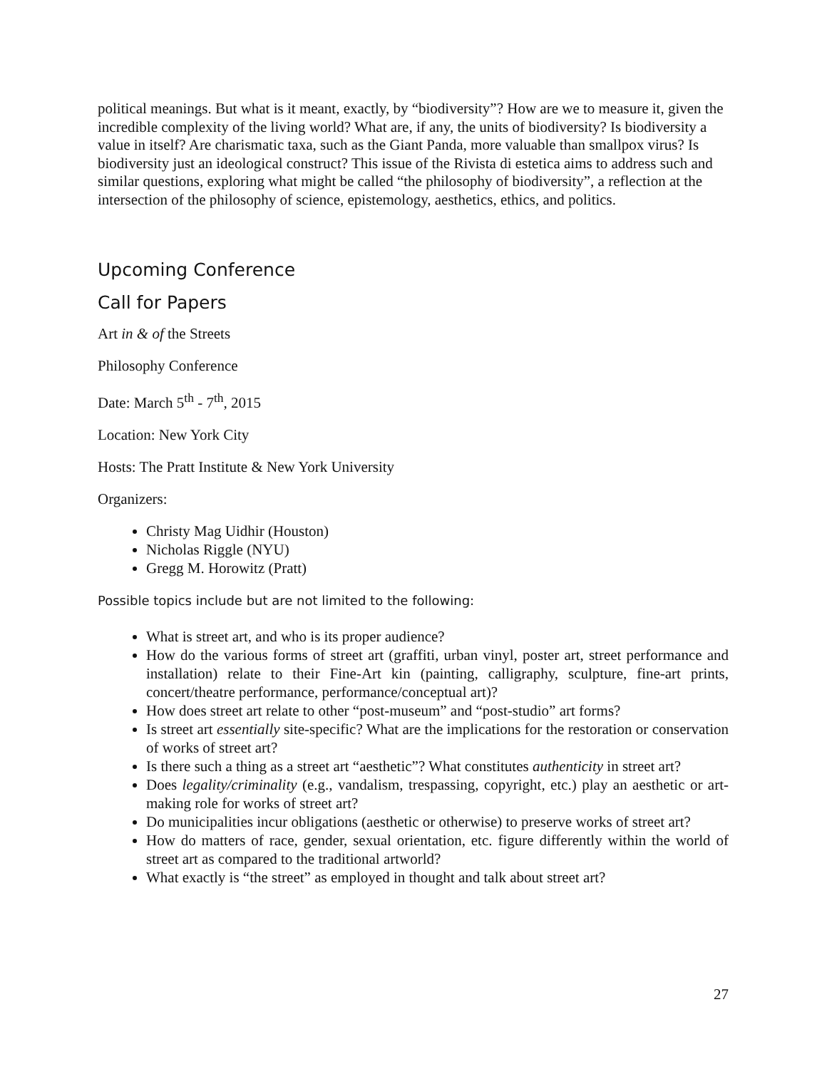political meanings. But what is it meant, exactly, by “biodiversity”? How are we to measure it, given the incredible complexity of the living world? What are, if any, the units of biodiversity? Is biodiversity a value in itself? Are charismatic taxa, such as the Giant Panda, more valuable than smallpox virus? Is biodiversity just an ideological construct? This issue of the Rivista di estetica aims to address such and similar questions, exploring what might be called “the philosophy of biodiversity”, a reflection at the intersection of the philosophy of science, epistemology, aesthetics, ethics, and politics.
Upcoming Conference
Call for Papers
Art in & of the Streets
Philosophy Conference
Date: March 5<sup>th</sup> - 7<sup>th</sup>, 2015
Location: New York City
Hosts: The Pratt Institute & New York University
Organizers:
Christy Mag Uidhir (Houston)
Nicholas Riggle (NYU)
Gregg M. Horowitz (Pratt)
Possible topics include but are not limited to the following:
What is street art, and who is its proper audience?
How do the various forms of street art (graffiti, urban vinyl, poster art, street performance and installation) relate to their Fine-Art kin (painting, calligraphy, sculpture, fine-art prints, concert/theatre performance, performance/conceptual art)?
How does street art relate to other “post-museum” and “post-studio” art forms?
Is street art essentially site-specific? What are the implications for the restoration or conservation of works of street art?
Is there such a thing as a street art “aesthetic”? What constitutes authenticity in street art?
Does legality/criminality (e.g., vandalism, trespassing, copyright, etc.) play an aesthetic or art-making role for works of street art?
Do municipalities incur obligations (aesthetic or otherwise) to preserve works of street art?
How do matters of race, gender, sexual orientation, etc. figure differently within the world of street art as compared to the traditional artworld?
What exactly is “the street” as employed in thought and talk about street art?
27